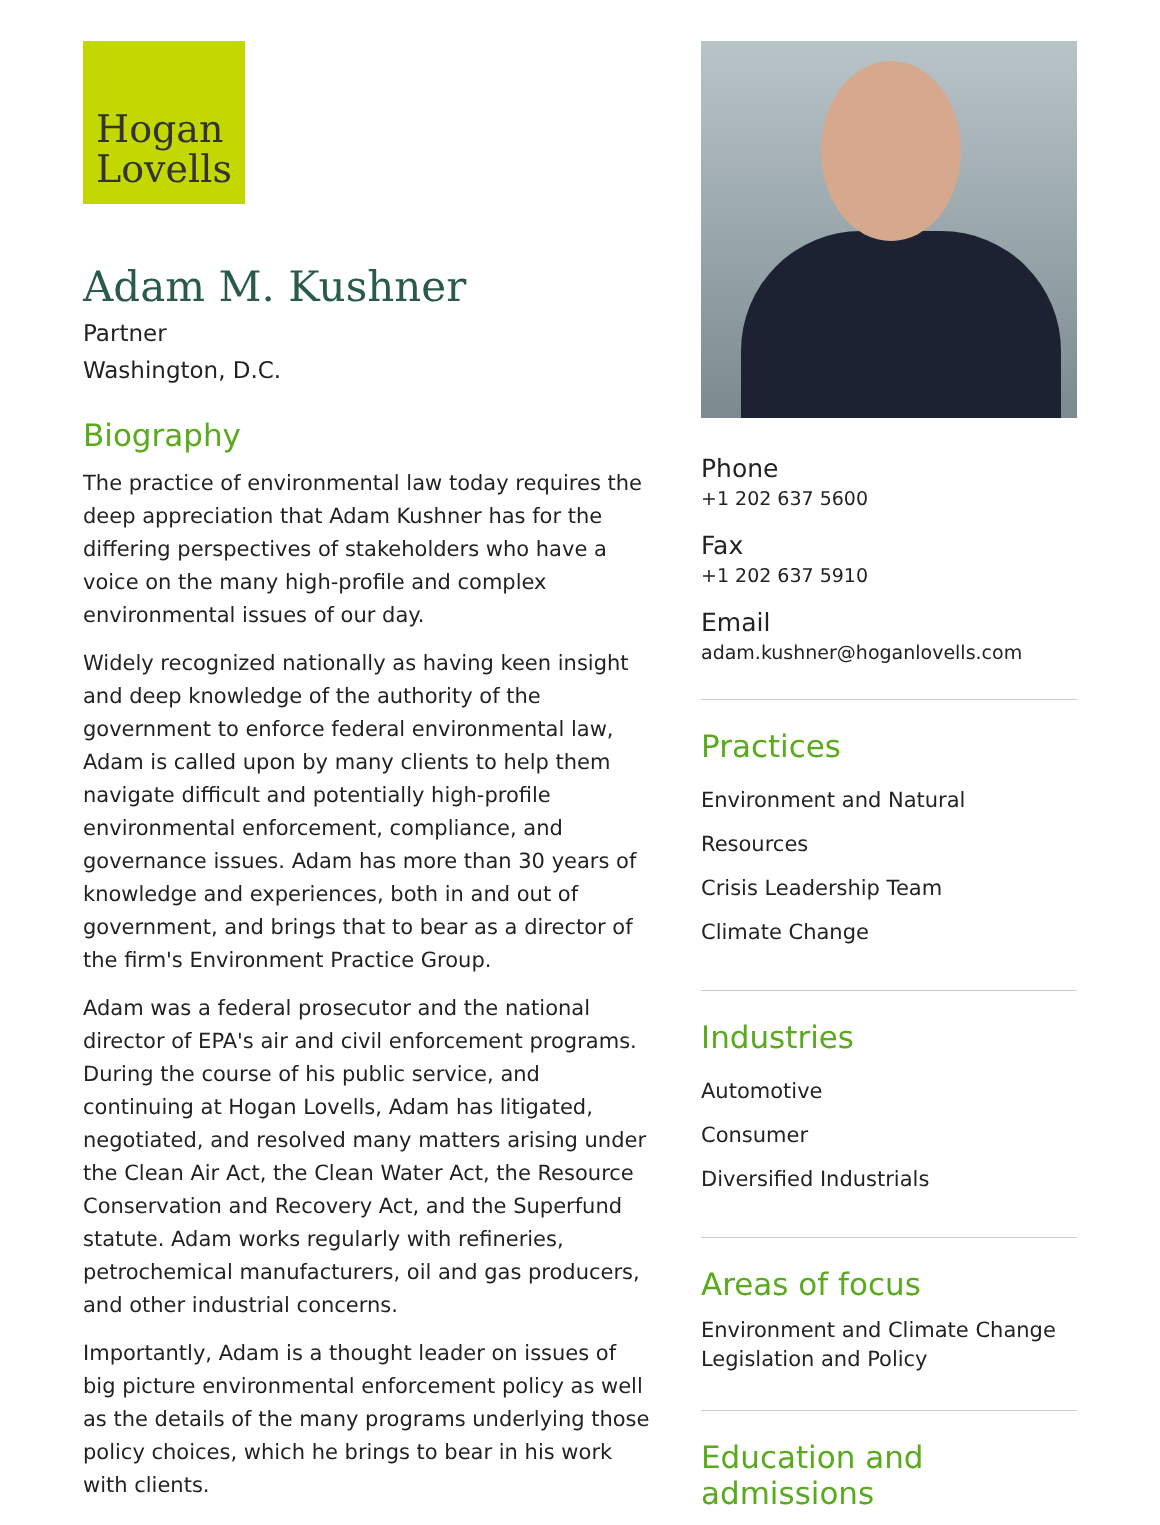Hogan
Lovells
Adam M. Kushner
Partner
Washington, D.C.
Biography
The practice of environmental law today requires the deep appreciation that Adam Kushner has for the differing perspectives of stakeholders who have a voice on the many high-profile and complex environmental issues of our day.
Widely recognized nationally as having keen insight and deep knowledge of the authority of the government to enforce federal environmental law, Adam is called upon by many clients to help them navigate difficult and potentially high-profile environmental enforcement, compliance, and governance issues. Adam has more than 30 years of knowledge and experiences, both in and out of government, and brings that to bear as a director of the firm's Environment Practice Group.
Adam was a federal prosecutor and the national director of EPA's air and civil enforcement programs. During the course of his public service, and continuing at Hogan Lovells, Adam has litigated, negotiated, and resolved many matters arising under the Clean Air Act, the Clean Water Act, the Resource Conservation and Recovery Act, and the Superfund statute. Adam works regularly with refineries, petrochemical manufacturers, oil and gas producers, and other industrial concerns.
Importantly, Adam is a thought leader on issues of big picture environmental enforcement policy as well as the details of the many programs underlying those policy choices, which he brings to bear in his work with clients.
Phone
+1 202 637 5600
Fax
+1 202 637 5910
Email
adam.kushner@hoganlovells.com
Practices
Environment and Natural Resources
Crisis Leadership Team
Climate Change
Industries
Automotive
Consumer
Diversified Industrials
Areas of focus
Environment and Climate Change Legislation and Policy
Education and admissions